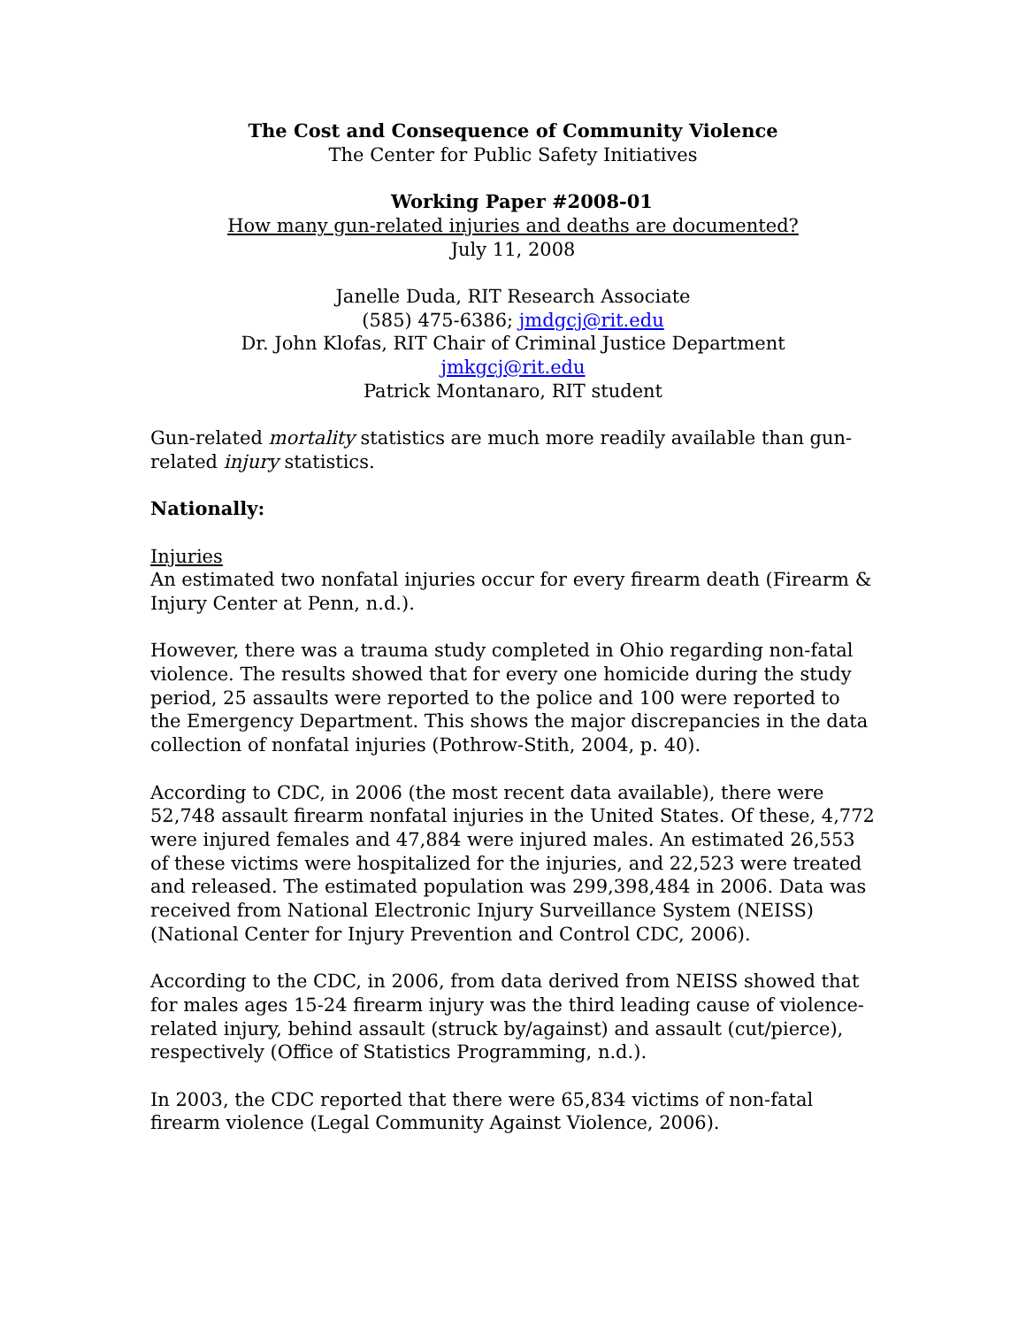The Cost and Consequence of Community Violence
The Center for Public Safety Initiatives
Working Paper #2008-01
How many gun-related injuries and deaths are documented?
July 11, 2008
Janelle Duda, RIT Research Associate
(585) 475-6386; jmdgcj@rit.edu
Dr. John Klofas, RIT Chair of Criminal Justice Department
jmkgcj@rit.edu
Patrick Montanaro, RIT student
Gun-related mortality statistics are much more readily available than gun-related injury statistics.
Nationally:
Injuries
An estimated two nonfatal injuries occur for every firearm death (Firearm & Injury Center at Penn, n.d.).
However, there was a trauma study completed in Ohio regarding non-fatal violence. The results showed that for every one homicide during the study period, 25 assaults were reported to the police and 100 were reported to the Emergency Department. This shows the major discrepancies in the data collection of nonfatal injuries (Pothrow-Stith, 2004, p. 40).
According to CDC, in 2006 (the most recent data available), there were 52,748 assault firearm nonfatal injuries in the United States. Of these, 4,772 were injured females and 47,884 were injured males. An estimated 26,553 of these victims were hospitalized for the injuries, and 22,523 were treated and released. The estimated population was 299,398,484 in 2006. Data was received from National Electronic Injury Surveillance System (NEISS) (National Center for Injury Prevention and Control CDC, 2006).
According to the CDC, in 2006, from data derived from NEISS showed that for males ages 15-24 firearm injury was the third leading cause of violence-related injury, behind assault (struck by/against) and assault (cut/pierce), respectively (Office of Statistics Programming, n.d.).
In 2003, the CDC reported that there were 65,834 victims of non-fatal firearm violence (Legal Community Against Violence, 2006).